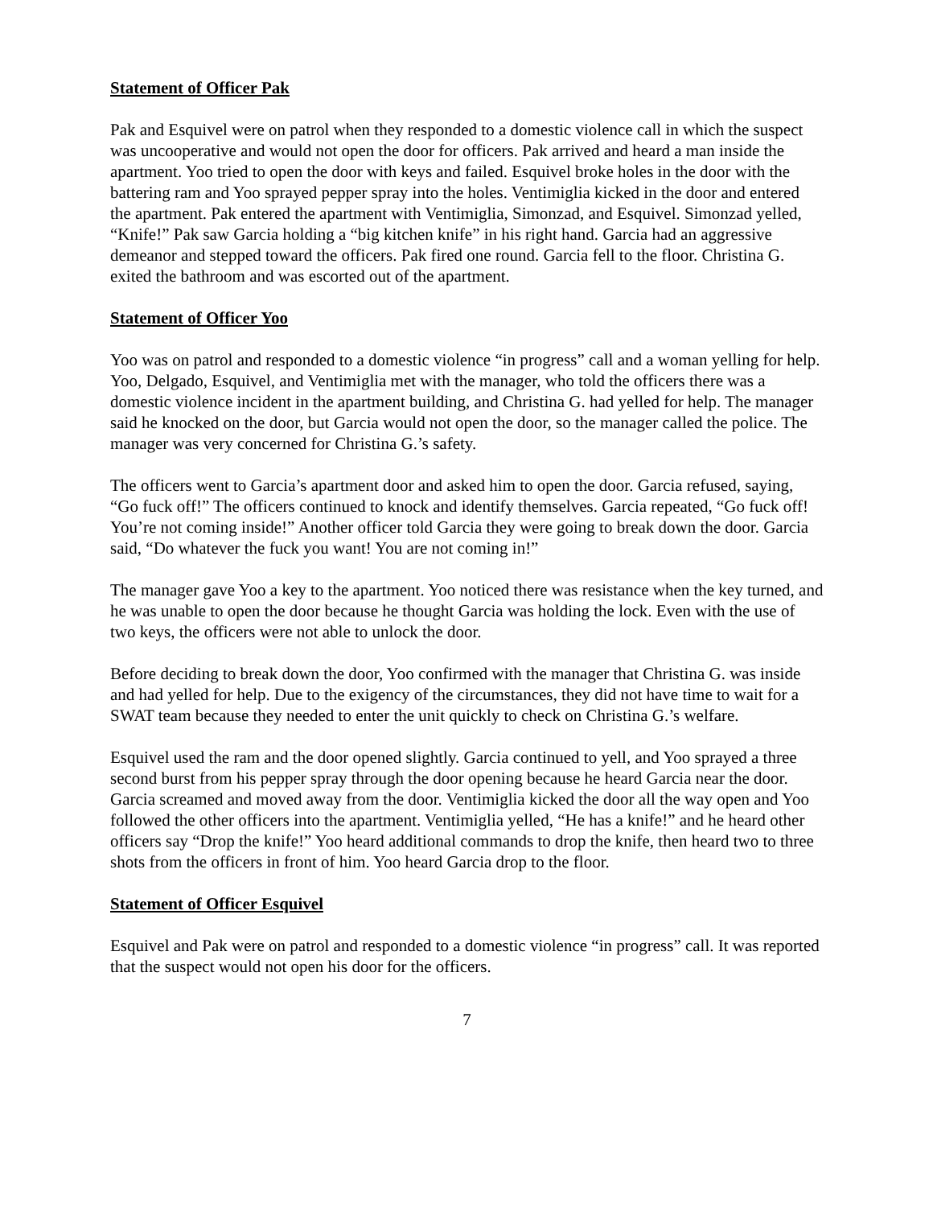Statement of Officer Pak
Pak and Esquivel were on patrol when they responded to a domestic violence call in which the suspect was uncooperative and would not open the door for officers. Pak arrived and heard a man inside the apartment. Yoo tried to open the door with keys and failed. Esquivel broke holes in the door with the battering ram and Yoo sprayed pepper spray into the holes. Ventimiglia kicked in the door and entered the apartment. Pak entered the apartment with Ventimiglia, Simonzad, and Esquivel. Simonzad yelled, “Knife!” Pak saw Garcia holding a “big kitchen knife” in his right hand. Garcia had an aggressive demeanor and stepped toward the officers. Pak fired one round. Garcia fell to the floor. Christina G. exited the bathroom and was escorted out of the apartment.
Statement of Officer Yoo
Yoo was on patrol and responded to a domestic violence “in progress” call and a woman yelling for help. Yoo, Delgado, Esquivel, and Ventimiglia met with the manager, who told the officers there was a domestic violence incident in the apartment building, and Christina G. had yelled for help. The manager said he knocked on the door, but Garcia would not open the door, so the manager called the police. The manager was very concerned for Christina G.’s safety.
The officers went to Garcia’s apartment door and asked him to open the door. Garcia refused, saying, “Go fuck off!” The officers continued to knock and identify themselves. Garcia repeated, “Go fuck off! You’re not coming inside!” Another officer told Garcia they were going to break down the door. Garcia said, “Do whatever the fuck you want! You are not coming in!”
The manager gave Yoo a key to the apartment. Yoo noticed there was resistance when the key turned, and he was unable to open the door because he thought Garcia was holding the lock. Even with the use of two keys, the officers were not able to unlock the door.
Before deciding to break down the door, Yoo confirmed with the manager that Christina G. was inside and had yelled for help. Due to the exigency of the circumstances, they did not have time to wait for a SWAT team because they needed to enter the unit quickly to check on Christina G.’s welfare.
Esquivel used the ram and the door opened slightly. Garcia continued to yell, and Yoo sprayed a three second burst from his pepper spray through the door opening because he heard Garcia near the door. Garcia screamed and moved away from the door. Ventimiglia kicked the door all the way open and Yoo followed the other officers into the apartment. Ventimiglia yelled, “He has a knife!” and he heard other officers say “Drop the knife!” Yoo heard additional commands to drop the knife, then heard two to three shots from the officers in front of him. Yoo heard Garcia drop to the floor.
Statement of Officer Esquivel
Esquivel and Pak were on patrol and responded to a domestic violence “in progress” call. It was reported that the suspect would not open his door for the officers.
7